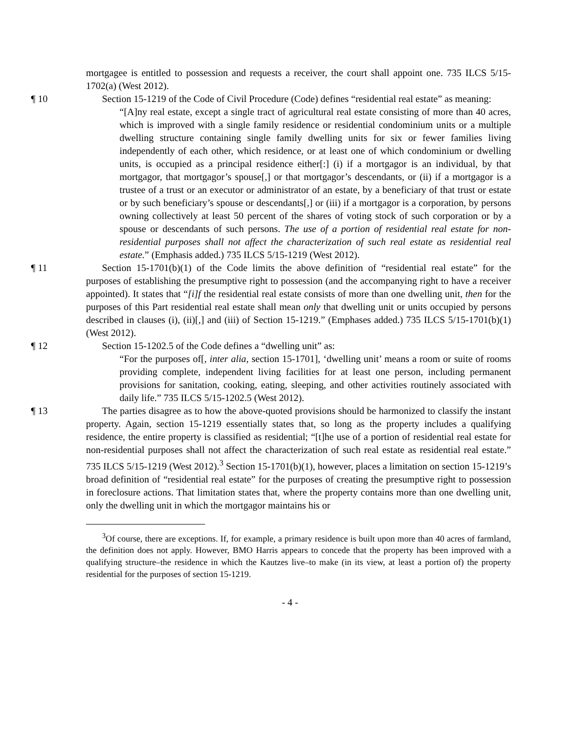mortgagee is entitled to possession and requests a receiver, the court shall appoint one. 735 ILCS 5/15-1702(a) (West 2012).
¶ 10 Section 15-1219 of the Code of Civil Procedure (Code) defines “residential real estate” as meaning:
“[A]ny real estate, except a single tract of agricultural real estate consisting of more than 40 acres, which is improved with a single family residence or residential condominium units or a multiple dwelling structure containing single family dwelling units for six or fewer families living independently of each other, which residence, or at least one of which condominium or dwelling units, is occupied as a principal residence either[:] (i) if a mortgagor is an individual, by that mortgagor, that mortgagor’s spouse[,] or that mortgagor’s descendants, or (ii) if a mortgagor is a trustee of a trust or an executor or administrator of an estate, by a beneficiary of that trust or estate or by such beneficiary’s spouse or descendants[,] or (iii) if a mortgagor is a corporation, by persons owning collectively at least 50 percent of the shares of voting stock of such corporation or by a spouse or descendants of such persons. The use of a portion of residential real estate for non-residential purposes shall not affect the characterization of such real estate as residential real estate.” (Emphasis added.) 735 ILCS 5/15-1219 (West 2012).
¶ 11 Section 15-1701(b)(1) of the Code limits the above definition of “residential real estate” for the purposes of establishing the presumptive right to possession (and the accompanying right to have a receiver appointed). It states that “[i]f the residential real estate consists of more than one dwelling unit, then for the purposes of this Part residential real estate shall mean only that dwelling unit or units occupied by persons described in clauses (i), (ii)[,] and (iii) of Section 15-1219.” (Emphases added.) 735 ILCS 5/15-1701(b)(1) (West 2012).
¶ 12 Section 15-1202.5 of the Code defines a “dwelling unit” as:
“For the purposes of[, inter alia, section 15-1701], ‘dwelling unit’ means a room or suite of rooms providing complete, independent living facilities for at least one person, including permanent provisions for sanitation, cooking, eating, sleeping, and other activities routinely associated with daily life.” 735 ILCS 5/15-1202.5 (West 2012).
¶ 13 The parties disagree as to how the above-quoted provisions should be harmonized to classify the instant property. Again, section 15-1219 essentially states that, so long as the property includes a qualifying residence, the entire property is classified as residential; “[t]he use of a portion of residential real estate for non-residential purposes shall not affect the characterization of such real estate as residential real estate.” 735 ILCS 5/15-1219 (West 2012).<sup>3</sup> Section 15-1701(b)(1), however, places a limitation on section 15-1219’s broad definition of “residential real estate” for the purposes of creating the presumptive right to possession in foreclosure actions. That limitation states that, where the property contains more than one dwelling unit, only the dwelling unit in which the mortgagor maintains his or
<sup>3</sup> Of course, there are exceptions. If, for example, a primary residence is built upon more than 40 acres of farmland, the definition does not apply. However, BMO Harris appears to concede that the property has been improved with a qualifying structure–the residence in which the Kautzes live–to make (in its view, at least a portion of) the property residential for the purposes of section 15-1219.
- 4 -